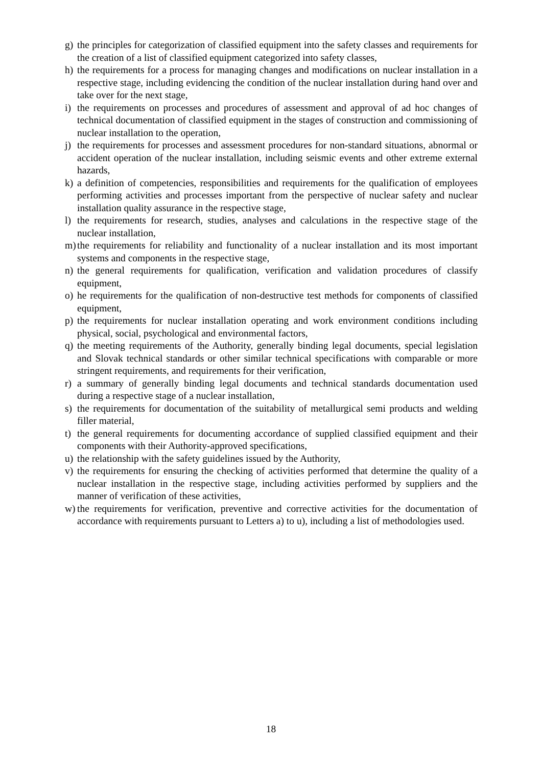g) the principles for categorization of classified equipment into the safety classes and requirements for the creation of a list of classified equipment categorized into safety classes,
h) the requirements for a process for managing changes and modifications on nuclear installation in a respective stage, including evidencing the condition of the nuclear installation during hand over and take over for the next stage,
i) the requirements on processes and procedures of assessment and approval of ad hoc changes of technical documentation of classified equipment in the stages of construction and commissioning of nuclear installation to the operation,
j) the requirements for processes and assessment procedures for non-standard situations, abnormal or accident operation of the nuclear installation, including seismic events and other extreme external hazards,
k) a definition of competencies, responsibilities and requirements for the qualification of employees performing activities and processes important from the perspective of nuclear safety and nuclear installation quality assurance in the respective stage,
l) the requirements for research, studies, analyses and calculations in the respective stage of the nuclear installation,
m) the requirements for reliability and functionality of a nuclear installation and its most important systems and components in the respective stage,
n) the general requirements for qualification, verification and validation procedures of classify equipment,
o) he requirements for the qualification of non-destructive test methods for components of classified equipment,
p) the requirements for nuclear installation operating and work environment conditions including physical, social, psychological and environmental factors,
q) the meeting requirements of the Authority, generally binding legal documents, special legislation and Slovak technical standards or other similar technical specifications with comparable or more stringent requirements, and requirements for their verification,
r) a summary of generally binding legal documents and technical standards documentation used during a respective stage of a nuclear installation,
s) the requirements for documentation of the suitability of metallurgical semi products and welding filler material,
t) the general requirements for documenting accordance of supplied classified equipment and their components with their Authority-approved specifications,
u) the relationship with the safety guidelines issued by the Authority,
v) the requirements for ensuring the checking of activities performed that determine the quality of a nuclear installation in the respective stage, including activities performed by suppliers and the manner of verification of these activities,
w) the requirements for verification, preventive and corrective activities for the documentation of accordance with requirements pursuant to Letters a) to u), including a list of methodologies used.
18